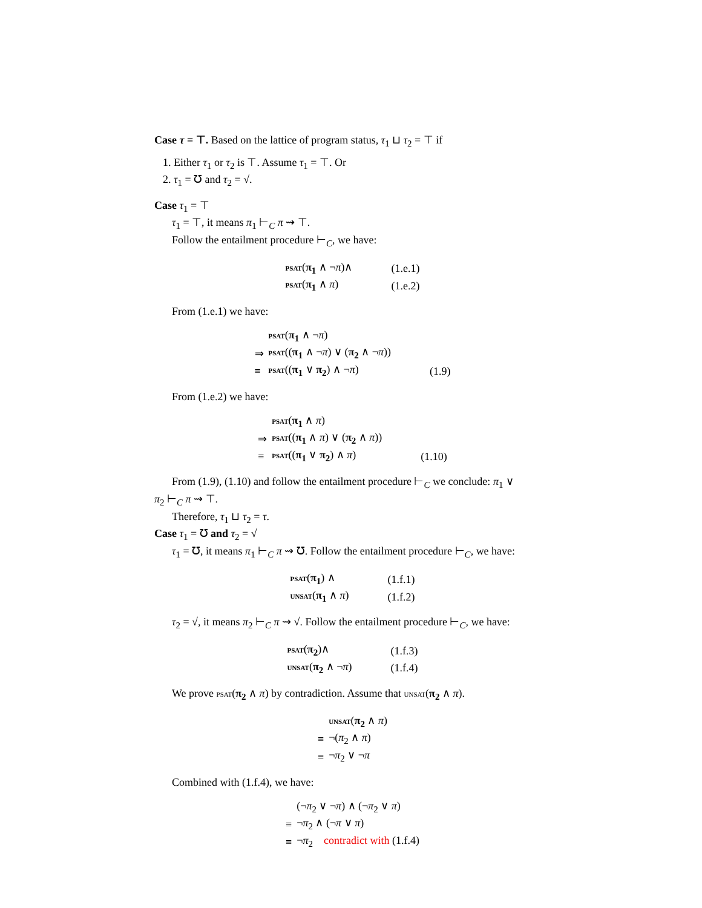Case τ = ⊤. Based on the lattice of program status, τ<sub>1</sub> ⊔ τ<sub>2</sub> = ⊤ if
1. Either τ<sub>1</sub> or τ<sub>2</sub> is ⊤. Assume τ<sub>1</sub> = ⊤. Or
2. τ<sub>1</sub> = ℧ and τ<sub>2</sub> = √.
Case τ<sub>1</sub> = ⊤
τ<sub>1</sub> = ⊤, it means π<sub>1</sub> ⊢<sub>C</sub> π ⇝ ⊤.
Follow the entailment procedure ⊢<sub>C</sub>, we have:
| psat ( π<sub>1</sub> ∧ ¬ π )∧ | (1.e.1) |
| psat ( π<sub>1</sub> ∧ π ) | (1.e.2) |
From (1.e.1) we have:
| | psat ( π<sub>1</sub> ∧ ¬ π ) | |
| ⇒ | psat (( π<sub>1</sub> ∧ ¬ π ) ∨ ( π<sub>2</sub> ∧ ¬ π )) | |
| ≡ | psat (( π<sub>1</sub> ∨ π<sub>2</sub> ) ∧ ¬ π ) | (1.9) |
From (1.e.2) we have:
| | psat ( π<sub>1</sub> ∧ π ) | |
| ⇒ | psat (( π<sub>1</sub> ∧ π ) ∨ ( π<sub>2</sub> ∧ π )) | |
| ≡ | psat (( π<sub>1</sub> ∨ π<sub>2</sub> ) ∧ π ) | (1.10) |
From (1.9), (1.10) and follow the entailment procedure ⊢<sub>C</sub> we conclude: π<sub>1</sub> ∨
π<sub>2</sub> ⊢<sub>C</sub> π ⇝ ⊤.
Therefore, τ<sub>1</sub> ⊔ τ<sub>2</sub> = τ.
Case τ<sub>1</sub> = ℧ and τ<sub>2</sub> = √
τ<sub>1</sub> = ℧, it means π<sub>1</sub> ⊢<sub>C</sub> π ⇝ ℧. Follow the entailment procedure ⊢<sub>C</sub>, we have:
| psat ( π<sub>1</sub> ) ∧ | (1.f.1) |
| unsat ( π<sub>1</sub> ∧ π ) | (1.f.2) |
τ<sub>2</sub> = √, it means π<sub>2</sub> ⊢<sub>C</sub> π ⇝ √. Follow the entailment procedure ⊢<sub>C</sub>, we have:
| psat ( π<sub>2</sub> )∧ | (1.f.3) |
| unsat ( π<sub>2</sub> ∧ ¬ π ) | (1.f.4) |
We prove psat(π<sub>2</sub> ∧ π) by contradiction. Assume that unsat(π<sub>2</sub> ∧ π).
| | unsat ( π<sub>2</sub> ∧ π ) |
| ≡ | ¬( π<sub>2</sub> ∧ π ) |
| ≡ | ¬ π<sub>2</sub> ∨ ¬ π |
Combined with (1.f.4), we have:
| | (¬ π<sub>2</sub> ∨ ¬ π ) ∧ (¬ π<sub>2</sub> ∨ π ) |
| ≡ | ¬ π<sub>2</sub> ∧ (¬ π ∨ π ) |
| ≡ | ¬ π<sub>2</sub> contradict with (1.f.4) |